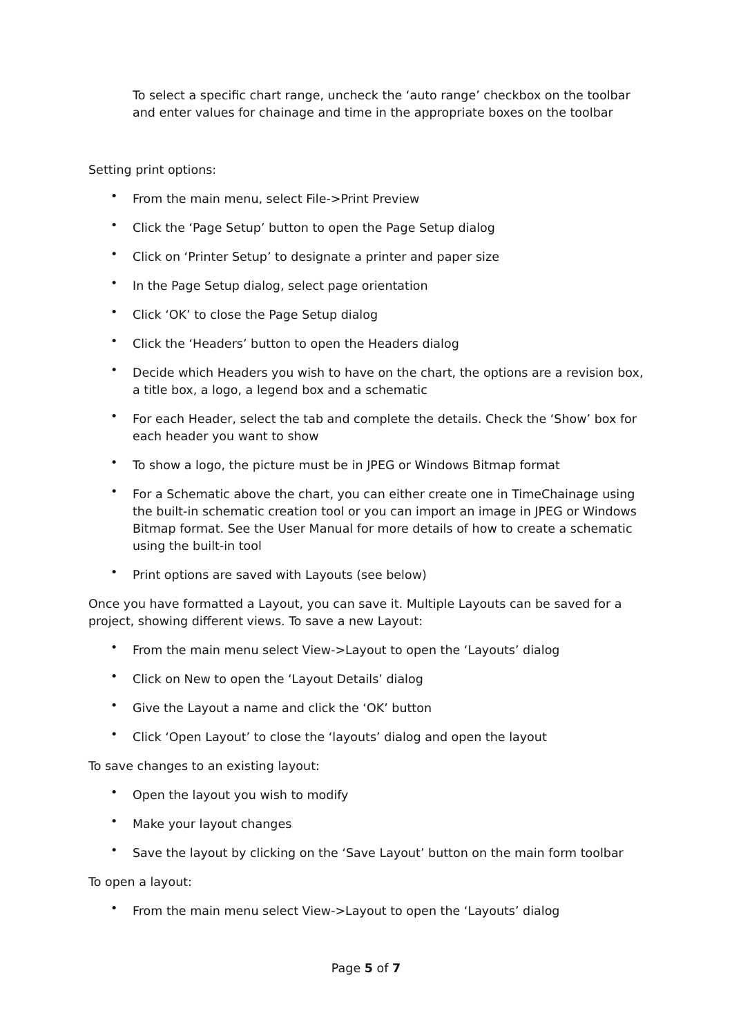To select a specific chart range, uncheck the ‘auto range’ checkbox on the toolbar and enter values for chainage and time in the appropriate boxes on the toolbar
Setting print options:
• From the main menu, select File->Print Preview
• Click the ‘Page Setup’ button to open the Page Setup dialog
• Click on ‘Printer Setup’ to designate a printer and paper size
• In the Page Setup dialog, select page orientation
• Click ‘OK’ to close the Page Setup dialog
• Click the ‘Headers’ button to open the Headers dialog
• Decide which Headers you wish to have on the chart, the options are a revision box, a title box, a logo, a legend box and a schematic
• For each Header, select the tab and complete the details. Check the ‘Show’ box for each header you want to show
• To show a logo, the picture must be in JPEG or Windows Bitmap format
• For a Schematic above the chart, you can either create one in TimeChainage using the built-in schematic creation tool or you can import an image in JPEG or Windows Bitmap format. See the User Manual for more details of how to create a schematic using the built-in tool
• Print options are saved with Layouts (see below)
Once you have formatted a Layout, you can save it. Multiple Layouts can be saved for a project, showing different views. To save a new Layout:
• From the main menu select View->Layout to open the ‘Layouts’ dialog
• Click on New to open the ‘Layout Details’ dialog
• Give the Layout a name and click the ‘OK’ button
• Click ‘Open Layout’ to close the ‘layouts’ dialog and open the layout
To save changes to an existing layout:
• Open the layout you wish to modify
• Make your layout changes
• Save the layout by clicking on the ‘Save Layout’ button on the main form toolbar
To open a layout:
• From the main menu select View->Layout to open the ‘Layouts’ dialog
Page 5 of 7